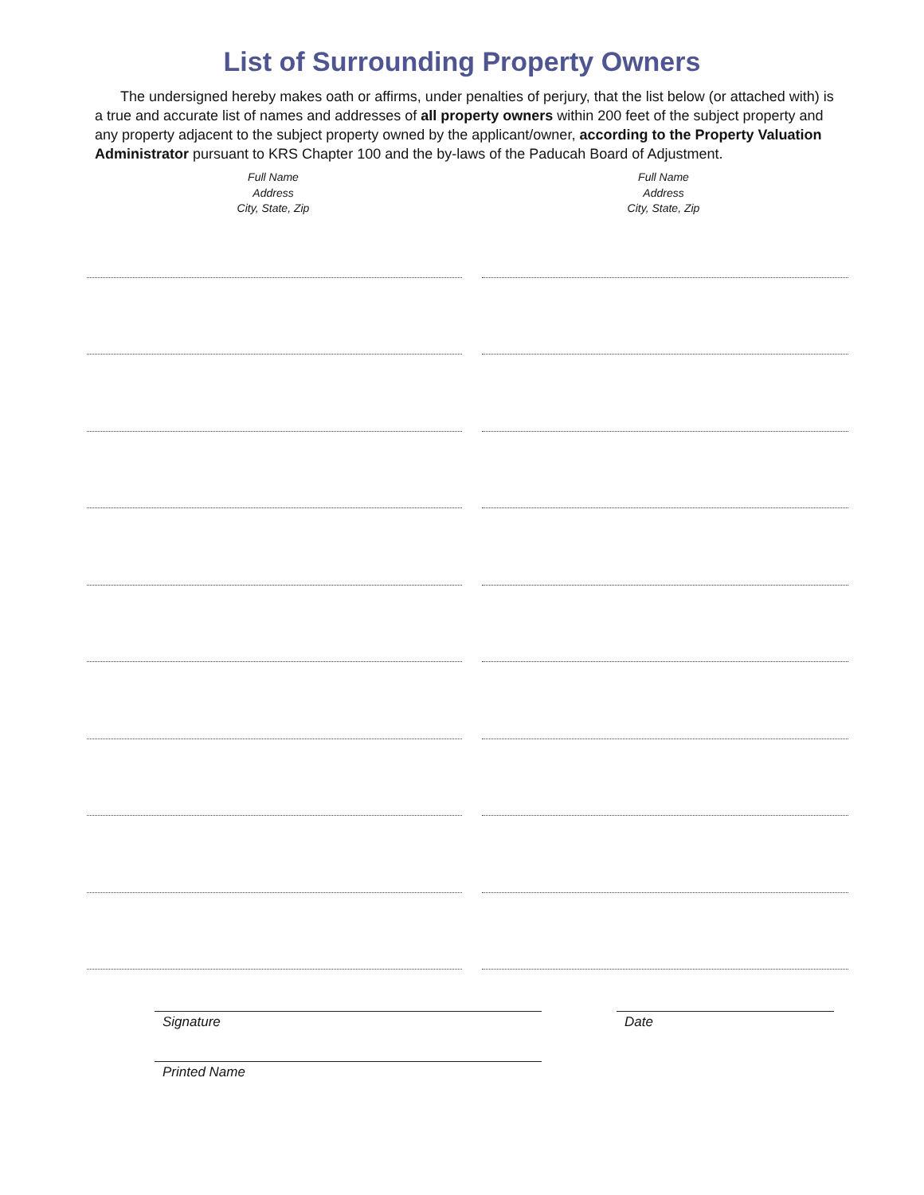List of Surrounding Property Owners
The undersigned hereby makes oath or affirms, under penalties of perjury, that the list below (or attached with) is a true and accurate list of names and addresses of all property owners within 200 feet of the subject property and any property adjacent to the subject property owned by the applicant/owner, according to the Property Valuation Administrator pursuant to KRS Chapter 100 and the by-laws of the Paducah Board of Adjustment.
Full Name
Address
City, State, Zip
Full Name
Address
City, State, Zip
Signature Date
Printed Name